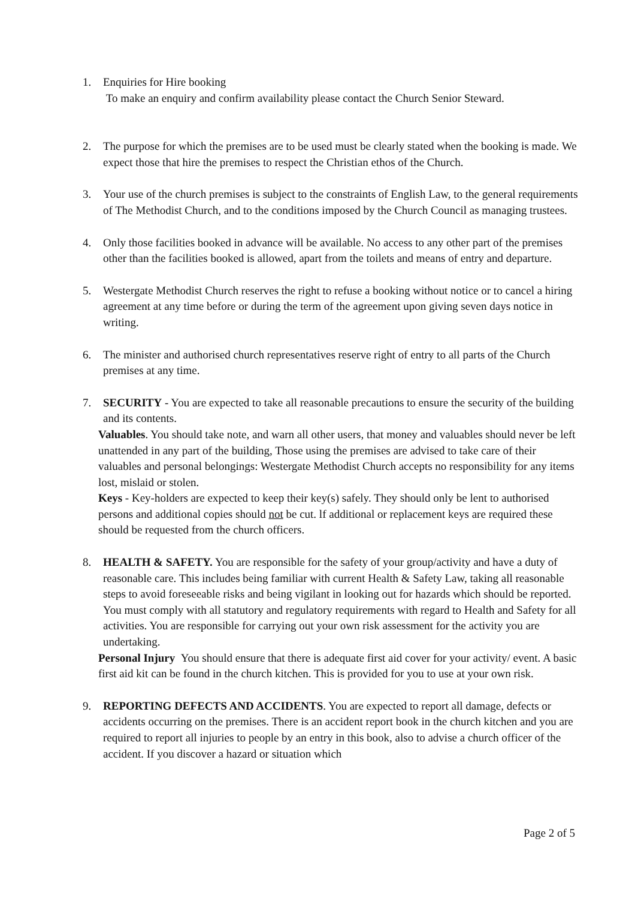1. Enquiries for Hire booking
To make an enquiry and confirm availability please contact the Church Senior Steward.
2. The purpose for which the premises are to be used must be clearly stated when the booking is made. We expect those that hire the premises to respect the Christian ethos of the Church.
3. Your use of the church premises is subject to the constraints of English Law, to the general requirements of The Methodist Church, and to the conditions imposed by the Church Council as managing trustees.
4. Only those facilities booked in advance will be available. No access to any other part of the premises other than the facilities booked is allowed, apart from the toilets and means of entry and departure.
5. Westergate Methodist Church reserves the right to refuse a booking without notice or to cancel a hiring agreement at any time before or during the term of the agreement upon giving seven days notice in writing.
6. The minister and authorised church representatives reserve right of entry to all parts of the Church premises at any time.
7. SECURITY - You are expected to take all reasonable precautions to ensure the security of the building and its contents.
Valuables. You should take note, and warn all other users, that money and valuables should never be left unattended in any part of the building, Those using the premises are advised to take care of their valuables and personal belongings: Westergate Methodist Church accepts no responsibility for any items lost, mislaid or stolen.
Keys - Key-holders are expected to keep their key(s) safely. They should only be lent to authorised persons and additional copies should not be cut. lf additional or replacement keys are required these should be requested from the church officers.
8. HEALTH & SAFETY. You are responsible for the safety of your group/activity and have a duty of reasonable care. This includes being familiar with current Health & Safety Law, taking all reasonable steps to avoid foreseeable risks and being vigilant in looking out for hazards which should be reported. You must comply with all statutory and regulatory requirements with regard to Health and Safety for all activities. You are responsible for carrying out your own risk assessment for the activity you are undertaking.
Personal Injury You should ensure that there is adequate first aid cover for your activity/ event. A basic first aid kit can be found in the church kitchen. This is provided for you to use at your own risk.
9. REPORTING DEFECTS AND ACCIDENTS. You are expected to report all damage, defects or accidents occurring on the premises. There is an accident report book in the church kitchen and you are required to report all injuries to people by an entry in this book, also to advise a church officer of the accident. If you discover a hazard or situation which
Page 2 of 5